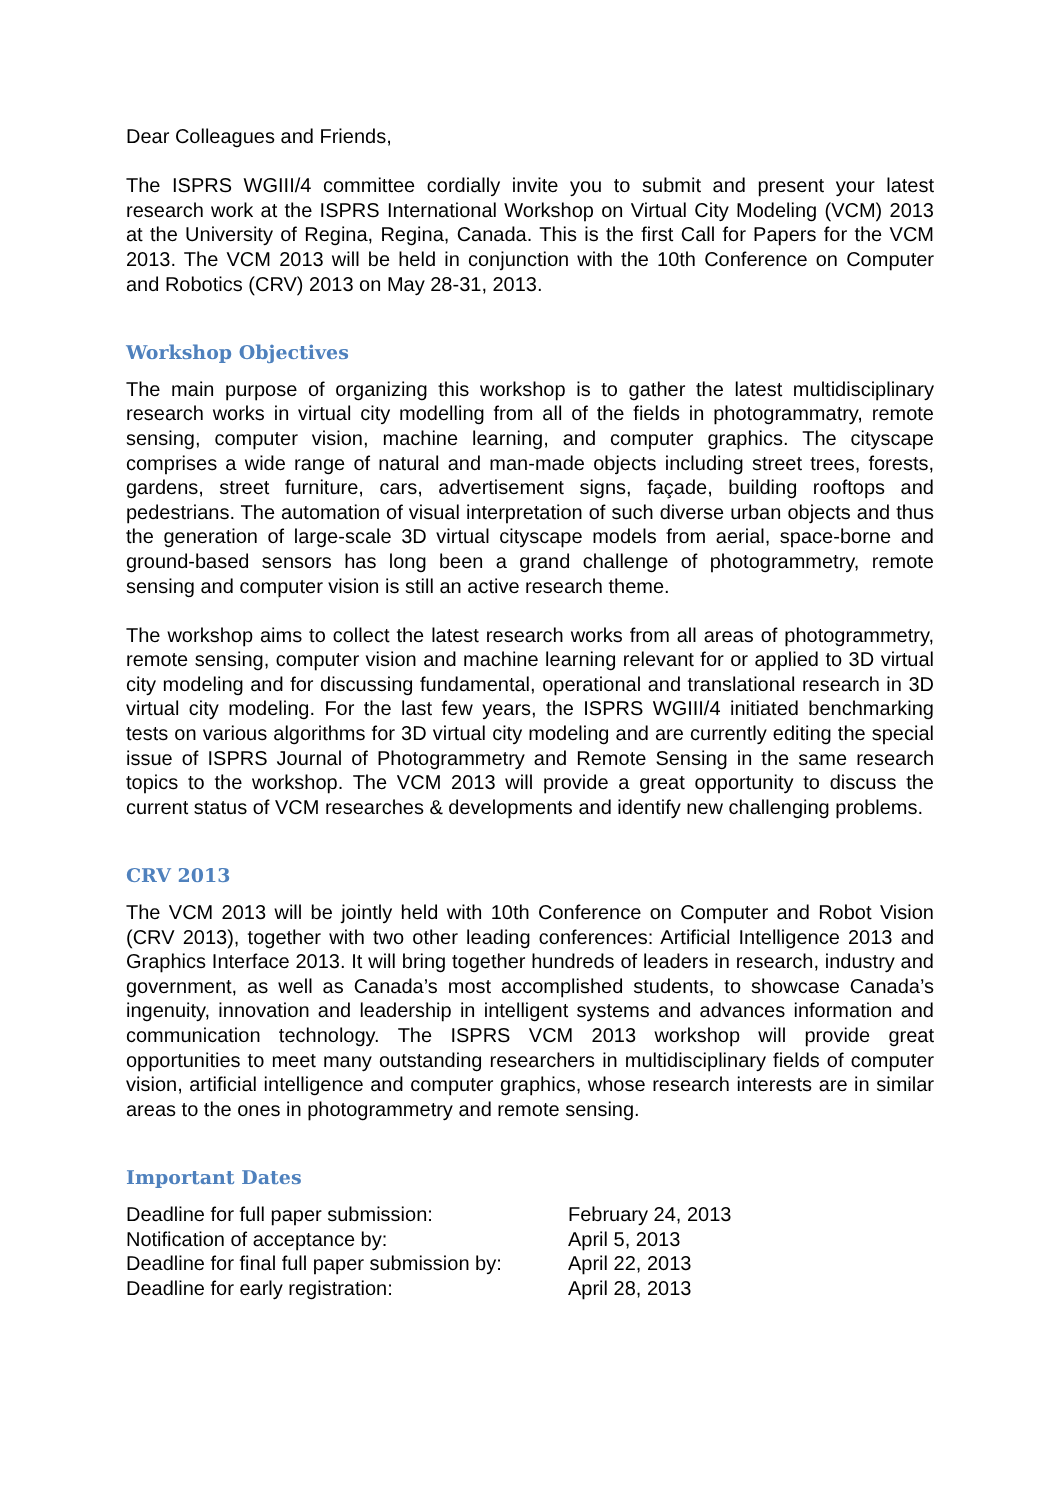Dear Colleagues and Friends,
The ISPRS WGIII/4 committee cordially invite you to submit and present your latest research work at the ISPRS International Workshop on Virtual City Modeling (VCM) 2013 at the University of Regina, Regina, Canada. This is the first Call for Papers for the VCM 2013. The VCM 2013 will be held in conjunction with the 10th Conference on Computer and Robotics (CRV) 2013 on May 28-31, 2013.
Workshop Objectives
The main purpose of organizing this workshop is to gather the latest multidisciplinary research works in virtual city modelling from all of the fields in photogrammatry, remote sensing, computer vision, machine learning, and computer graphics. The cityscape comprises a wide range of natural and man-made objects including street trees, forests, gardens, street furniture, cars, advertisement signs, façade, building rooftops and pedestrians. The automation of visual interpretation of such diverse urban objects and thus the generation of large-scale 3D virtual cityscape models from aerial, space-borne and ground-based sensors has long been a grand challenge of photogrammetry, remote sensing and computer vision is still an active research theme.
The workshop aims to collect the latest research works from all areas of photogrammetry, remote sensing, computer vision and machine learning relevant for or applied to 3D virtual city modeling and for discussing fundamental, operational and translational research in 3D virtual city modeling. For the last few years, the ISPRS WGIII/4 initiated benchmarking tests on various algorithms for 3D virtual city modeling and are currently editing the special issue of ISPRS Journal of Photogrammetry and Remote Sensing in the same research topics to the workshop. The VCM 2013 will provide a great opportunity to discuss the current status of VCM researches & developments and identify new challenging problems.
CRV 2013
The VCM 2013 will be jointly held with 10th Conference on Computer and Robot Vision (CRV 2013), together with two other leading conferences: Artificial Intelligence 2013 and Graphics Interface 2013. It will bring together hundreds of leaders in research, industry and government, as well as Canada’s most accomplished students, to showcase Canada’s ingenuity, innovation and leadership in intelligent systems and advances information and communication technology. The ISPRS VCM 2013 workshop will provide great opportunities to meet many outstanding researchers in multidisciplinary fields of computer vision, artificial intelligence and computer graphics, whose research interests are in similar areas to the ones in photogrammetry and remote sensing.
Important Dates
| Deadline for full paper submission: | February 24, 2013 |
| Notification of acceptance by: | April 5, 2013 |
| Deadline for final full paper submission by: | April 22, 2013 |
| Deadline for early registration: | April 28, 2013 |